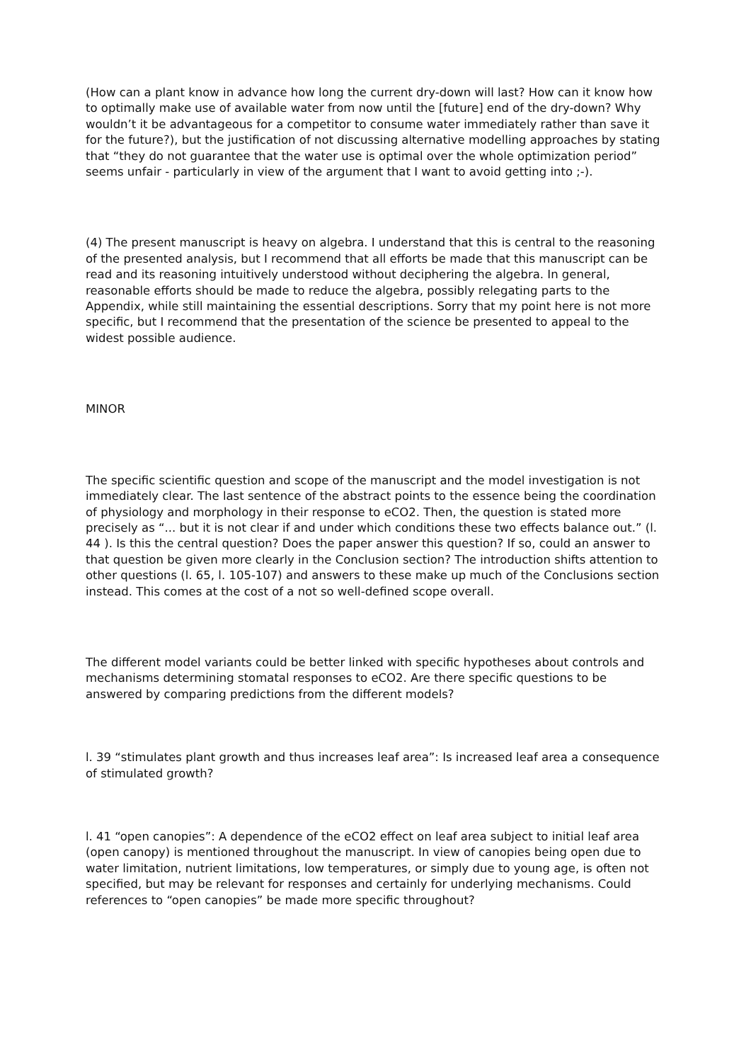(How can a plant know in advance how long the current dry-down will last? How can it know how to optimally make use of available water from now until the [future] end of the dry-down? Why wouldn’t it be advantageous for a competitor to consume water immediately rather than save it for the future?), but the justification of not discussing alternative modelling approaches by stating that “they do not guarantee that the water use is optimal over the whole optimization period” seems unfair - particularly in view of the argument that I want to avoid getting into ;-).
(4) The present manuscript is heavy on algebra. I understand that this is central to the reasoning of the presented analysis, but I recommend that all efforts be made that this manuscript can be read and its reasoning intuitively understood without deciphering the algebra. In general, reasonable efforts should be made to reduce the algebra, possibly relegating parts to the Appendix, while still maintaining the essential descriptions. Sorry that my point here is not more specific, but I recommend that the presentation of the science be presented to appeal to the widest possible audience.
MINOR
The specific scientific question and scope of the manuscript and the model investigation is not immediately clear. The last sentence of the abstract points to the essence being the coordination of physiology and morphology in their response to eCO2. Then, the question is stated more precisely as “... but it is not clear if and under which conditions these two effects balance out.” (l. 44 ). Is this the central question? Does the paper answer this question? If so, could an answer to that question be given more clearly in the Conclusion section? The introduction shifts attention to other questions (l. 65, l. 105-107) and answers to these make up much of the Conclusions section instead. This comes at the cost of a not so well-defined scope overall.
The different model variants could be better linked with specific hypotheses about controls and mechanisms determining stomatal responses to eCO2. Are there specific questions to be answered by comparing predictions from the different models?
l. 39 “stimulates plant growth and thus increases leaf area”: Is increased leaf area a consequence of stimulated growth?
l. 41 “open canopies”: A dependence of the eCO2 effect on leaf area subject to initial leaf area (open canopy) is mentioned throughout the manuscript. In view of canopies being open due to water limitation, nutrient limitations, low temperatures, or simply due to young age, is often not specified, but may be relevant for responses and certainly for underlying mechanisms. Could references to “open canopies” be made more specific throughout?